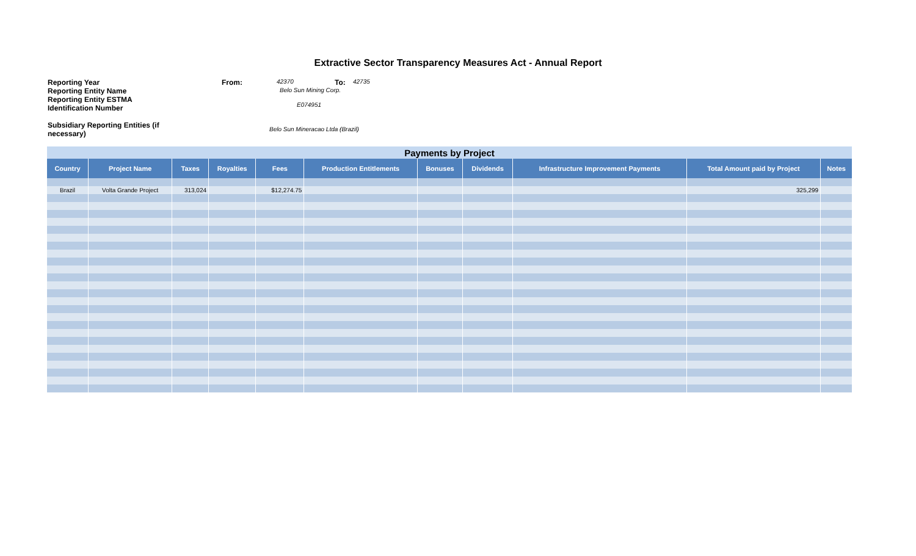Extractive Sector Transparency Measures Act - Annual Report
Reporting Year From: 42370 To: 42735
Reporting Entity Name Belo Sun Mining Corp.
Reporting Entity ESTMA Identification Number E074951
Subsidiary Reporting Entities (if necessary) Belo Sun Mineracao Ltda (Brazil)
| Payments by Project | | | | | | | | | | |
| Country | Project Name | Taxes | Royalties | Fees | Production Entitlements | Bonuses | Dividends | Infrastructure Improvement Payments | Total Amount paid by Project | Notes |
| Brazil | Volta Grande Project | 313,024 | | $12,274.75 | | | | | 325,299 | |